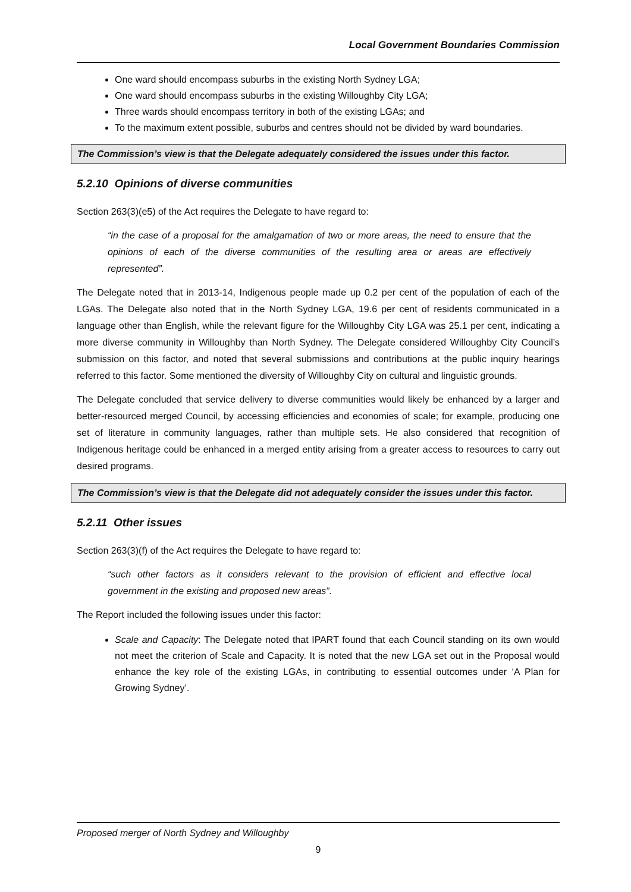Local Government Boundaries Commission
One ward should encompass suburbs in the existing North Sydney LGA;
One ward should encompass suburbs in the existing Willoughby City LGA;
Three wards should encompass territory in both of the existing LGAs; and
To the maximum extent possible, suburbs and centres should not be divided by ward boundaries.
The Commission’s view is that the Delegate adequately considered the issues under this factor.
5.2.10 Opinions of diverse communities
Section 263(3)(e5) of the Act requires the Delegate to have regard to:
“in the case of a proposal for the amalgamation of two or more areas, the need to ensure that the opinions of each of the diverse communities of the resulting area or areas are effectively represented”.
The Delegate noted that in 2013-14, Indigenous people made up 0.2 per cent of the population of each of the LGAs. The Delegate also noted that in the North Sydney LGA, 19.6 per cent of residents communicated in a language other than English, while the relevant figure for the Willoughby City LGA was 25.1 per cent, indicating a more diverse community in Willoughby than North Sydney. The Delegate considered Willoughby City Council’s submission on this factor, and noted that several submissions and contributions at the public inquiry hearings referred to this factor. Some mentioned the diversity of Willoughby City on cultural and linguistic grounds.
The Delegate concluded that service delivery to diverse communities would likely be enhanced by a larger and better-resourced merged Council, by accessing efficiencies and economies of scale; for example, producing one set of literature in community languages, rather than multiple sets. He also considered that recognition of Indigenous heritage could be enhanced in a merged entity arising from a greater access to resources to carry out desired programs.
The Commission’s view is that the Delegate did not adequately consider the issues under this factor.
5.2.11 Other issues
Section 263(3)(f) of the Act requires the Delegate to have regard to:
“such other factors as it considers relevant to the provision of efficient and effective local government in the existing and proposed new areas”.
The Report included the following issues under this factor:
Scale and Capacity: The Delegate noted that IPART found that each Council standing on its own would not meet the criterion of Scale and Capacity. It is noted that the new LGA set out in the Proposal would enhance the key role of the existing LGAs, in contributing to essential outcomes under ‘A Plan for Growing Sydney’.
Proposed merger of North Sydney and Willoughby
9